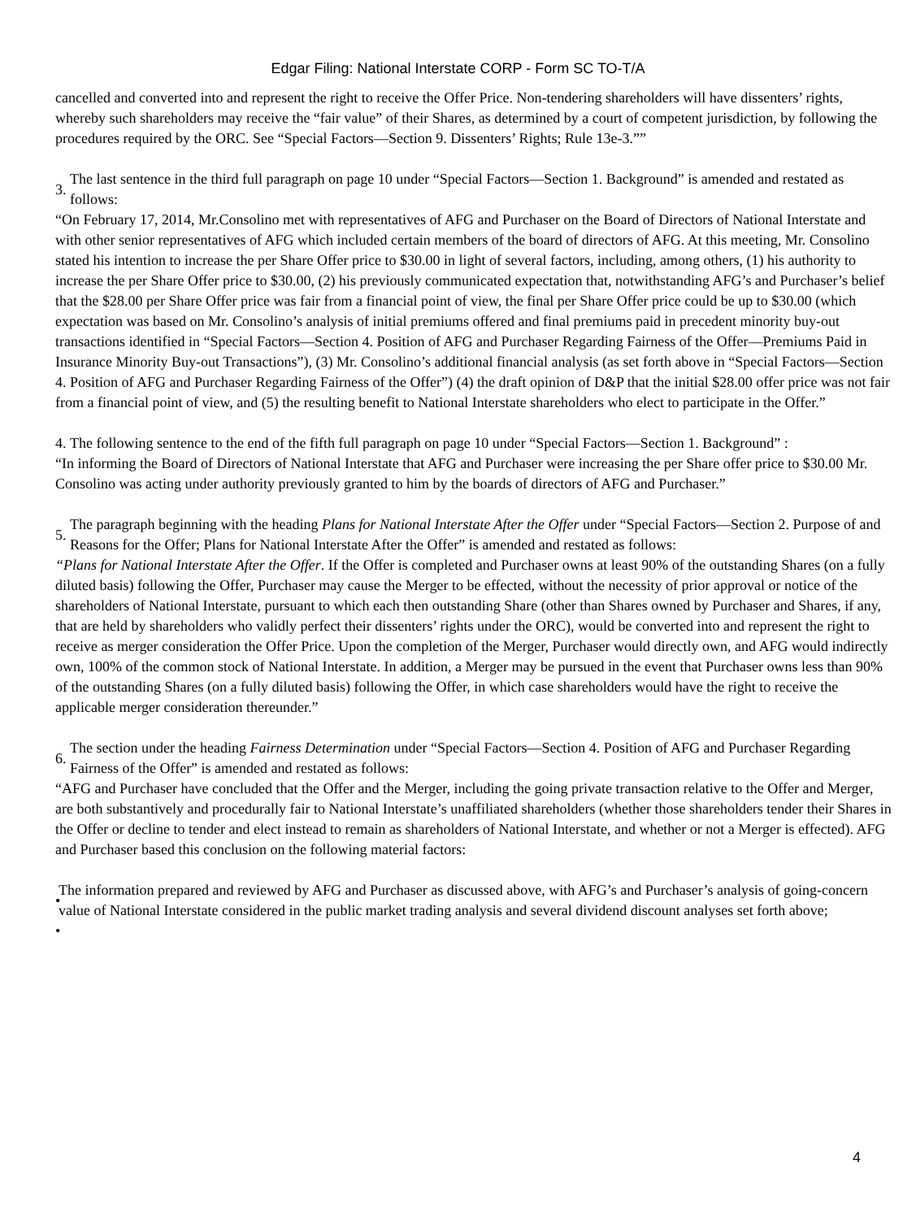Edgar Filing: National Interstate CORP - Form SC TO-T/A
cancelled and converted into and represent the right to receive the Offer Price. Non-tendering shareholders will have dissenters’ rights, whereby such shareholders may receive the “fair value” of their Shares, as determined by a court of competent jurisdiction, by following the procedures required by the ORC. See “Special Factors—Section 9. Dissenters’ Rights; Rule 13e-3.””
3. The last sentence in the third full paragraph on page 10 under “Special Factors—Section 1. Background” is amended and restated as follows:
“On February 17, 2014, Mr.Consolino met with representatives of AFG and Purchaser on the Board of Directors of National Interstate and with other senior representatives of AFG which included certain members of the board of directors of AFG. At this meeting, Mr. Consolino stated his intention to increase the per Share Offer price to $30.00 in light of several factors, including, among others, (1) his authority to increase the per Share Offer price to $30.00, (2) his previously communicated expectation that, notwithstanding AFG’s and Purchaser’s belief that the $28.00 per Share Offer price was fair from a financial point of view, the final per Share Offer price could be up to $30.00 (which expectation was based on Mr. Consolino’s analysis of initial premiums offered and final premiums paid in precedent minority buy-out transactions identified in “Special Factors—Section 4. Position of AFG and Purchaser Regarding Fairness of the Offer—Premiums Paid in Insurance Minority Buy-out Transactions”), (3) Mr. Consolino’s additional financial analysis (as set forth above in “Special Factors—Section 4. Position of AFG and Purchaser Regarding Fairness of the Offer”) (4) the draft opinion of D&P that the initial $28.00 offer price was not fair from a financial point of view, and (5) the resulting benefit to National Interstate shareholders who elect to participate in the Offer.”
4. The following sentence to the end of the fifth full paragraph on page 10 under “Special Factors—Section 1. Background” :
“In informing the Board of Directors of National Interstate that AFG and Purchaser were increasing the per Share offer price to $30.00 Mr. Consolino was acting under authority previously granted to him by the boards of directors of AFG and Purchaser.”
5. The paragraph beginning with the heading Plans for National Interstate After the Offer under “Special Factors—Section 2. Purpose of and Reasons for the Offer; Plans for National Interstate After the Offer” is amended and restated as follows:
“Plans for National Interstate After the Offer. If the Offer is completed and Purchaser owns at least 90% of the outstanding Shares (on a fully diluted basis) following the Offer, Purchaser may cause the Merger to be effected, without the necessity of prior approval or notice of the shareholders of National Interstate, pursuant to which each then outstanding Share (other than Shares owned by Purchaser and Shares, if any, that are held by shareholders who validly perfect their dissenters’ rights under the ORC), would be converted into and represent the right to receive as merger consideration the Offer Price. Upon the completion of the Merger, Purchaser would directly own, and AFG would indirectly own, 100% of the common stock of National Interstate. In addition, a Merger may be pursued in the event that Purchaser owns less than 90% of the outstanding Shares (on a fully diluted basis) following the Offer, in which case shareholders would have the right to receive the applicable merger consideration thereunder.”
6. The section under the heading Fairness Determination under “Special Factors—Section 4. Position of AFG and Purchaser Regarding Fairness of the Offer” is amended and restated as follows:
“AFG and Purchaser have concluded that the Offer and the Merger, including the going private transaction relative to the Offer and Merger, are both substantively and procedurally fair to National Interstate’s unaffiliated shareholders (whether those shareholders tender their Shares in the Offer or decline to tender and elect instead to remain as shareholders of National Interstate, and whether or not a Merger is effected). AFG and Purchaser based this conclusion on the following material factors:
• The information prepared and reviewed by AFG and Purchaser as discussed above, with AFG’s and Purchaser’s analysis of going-concern value of National Interstate considered in the public market trading analysis and several dividend discount analyses set forth above;
•
4